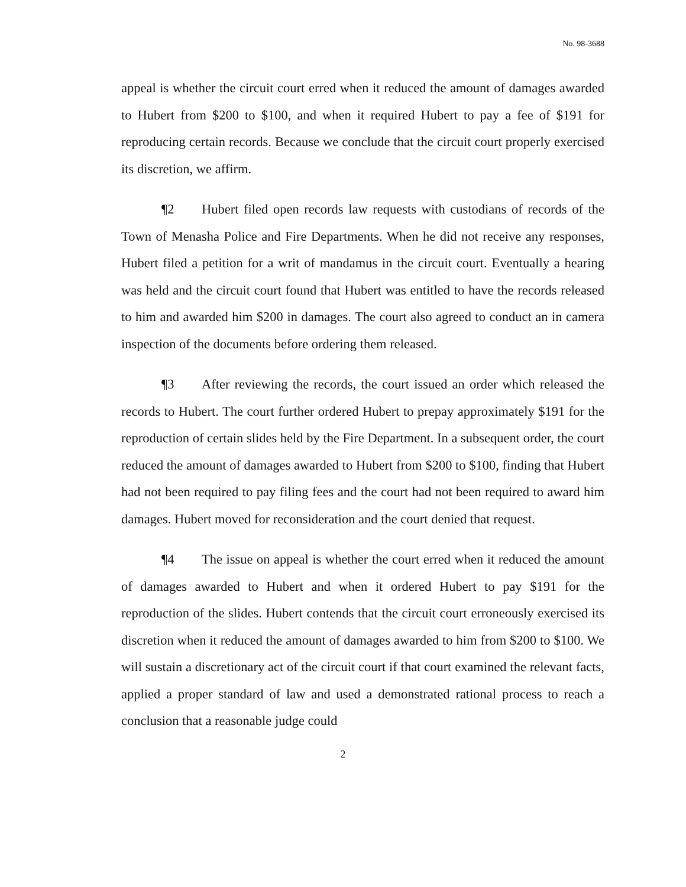No. 98-3688
appeal is whether the circuit court erred when it reduced the amount of damages awarded to Hubert from $200 to $100, and when it required Hubert to pay a fee of $191 for reproducing certain records. Because we conclude that the circuit court properly exercised its discretion, we affirm.
¶2 Hubert filed open records law requests with custodians of records of the Town of Menasha Police and Fire Departments. When he did not receive any responses, Hubert filed a petition for a writ of mandamus in the circuit court. Eventually a hearing was held and the circuit court found that Hubert was entitled to have the records released to him and awarded him $200 in damages. The court also agreed to conduct an in camera inspection of the documents before ordering them released.
¶3 After reviewing the records, the court issued an order which released the records to Hubert. The court further ordered Hubert to prepay approximately $191 for the reproduction of certain slides held by the Fire Department. In a subsequent order, the court reduced the amount of damages awarded to Hubert from $200 to $100, finding that Hubert had not been required to pay filing fees and the court had not been required to award him damages. Hubert moved for reconsideration and the court denied that request.
¶4 The issue on appeal is whether the court erred when it reduced the amount of damages awarded to Hubert and when it ordered Hubert to pay $191 for the reproduction of the slides. Hubert contends that the circuit court erroneously exercised its discretion when it reduced the amount of damages awarded to him from $200 to $100. We will sustain a discretionary act of the circuit court if that court examined the relevant facts, applied a proper standard of law and used a demonstrated rational process to reach a conclusion that a reasonable judge could
2